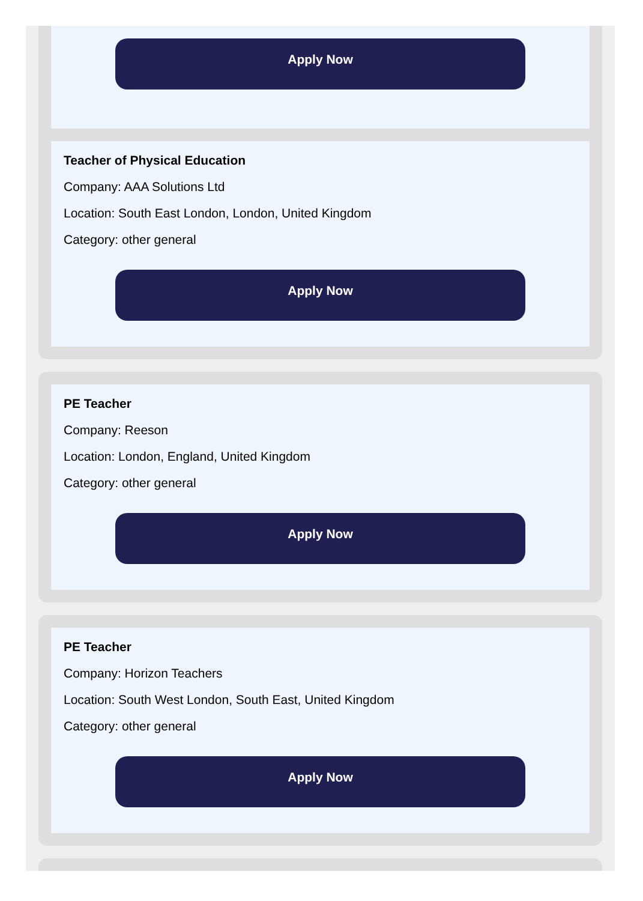Apply Now
Teacher of Physical Education
Company: AAA Solutions Ltd
Location: South East London, London, United Kingdom
Category: other general
Apply Now
PE Teacher
Company: Reeson
Location: London, England, United Kingdom
Category: other general
Apply Now
PE Teacher
Company: Horizon Teachers
Location: South West London, South East, United Kingdom
Category: other general
Apply Now